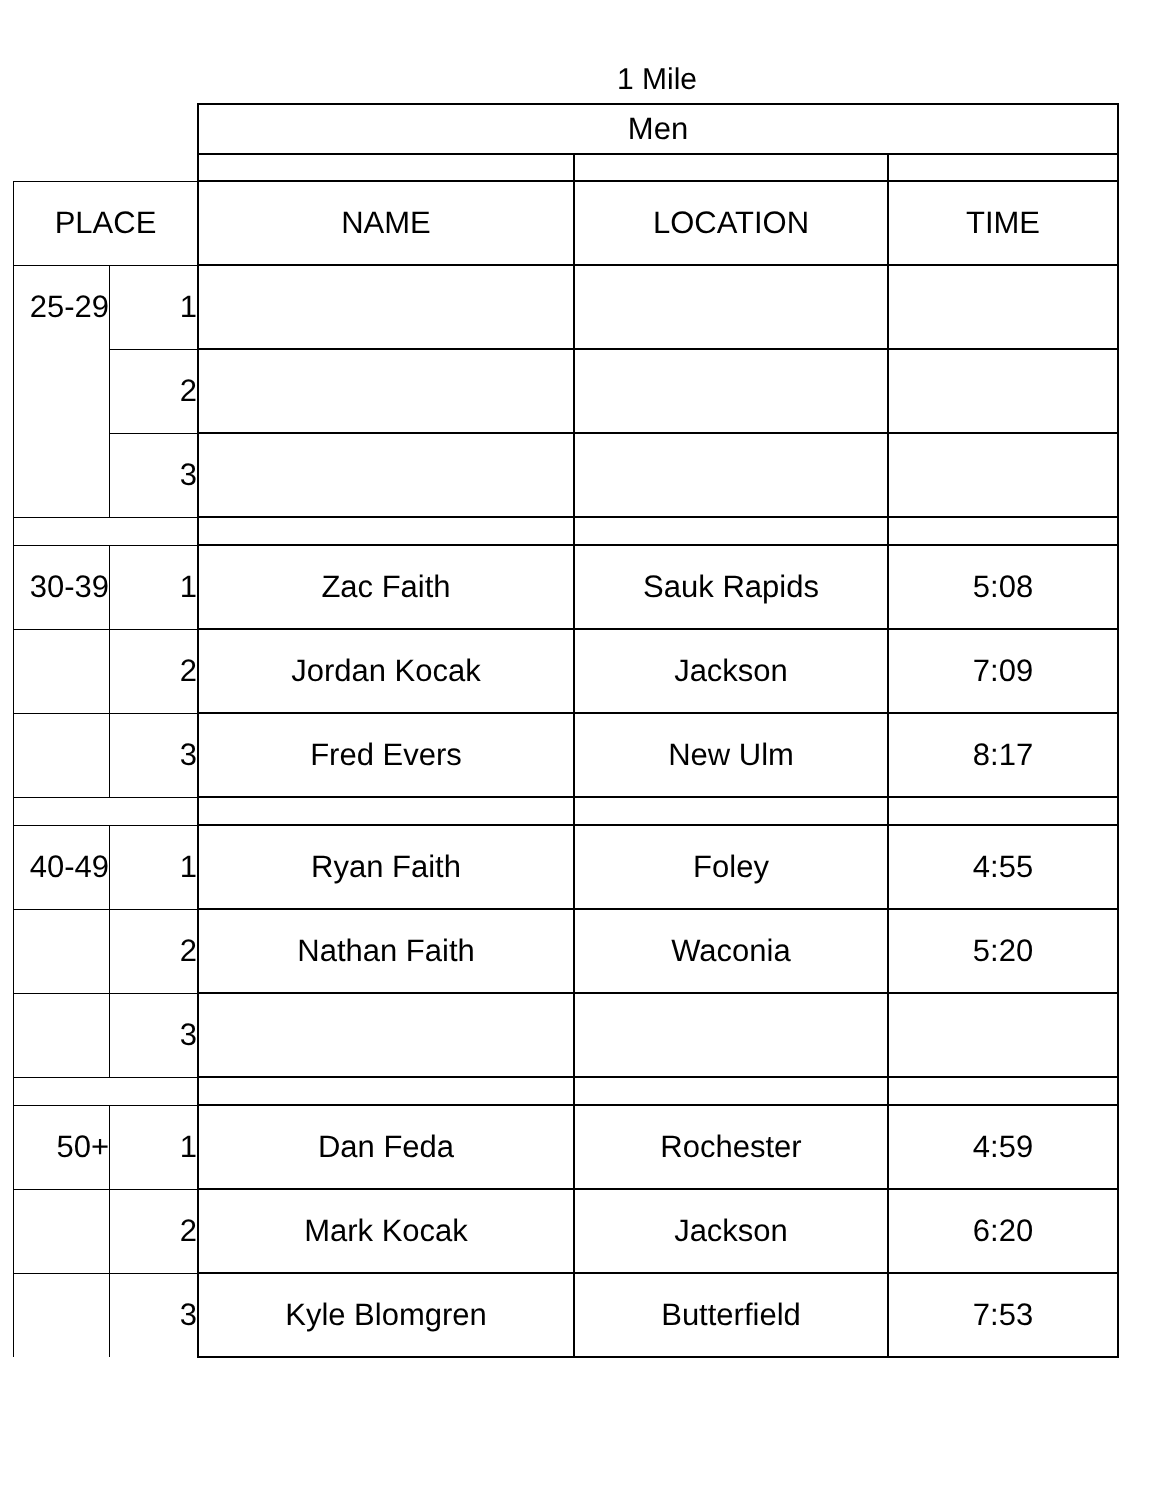1 Mile
| | | Men | | |
| PLACE | | NAME | LOCATION | TIME |
| 25-29 | 1 | | | |
| | 2 | | | |
| | 3 | | | |
| 30-39 | 1 | Zac Faith | Sauk Rapids | 5:08 |
| | 2 | Jordan Kocak | Jackson | 7:09 |
| | 3 | Fred Evers | New Ulm | 8:17 |
| 40-49 | 1 | Ryan Faith | Foley | 4:55 |
| | 2 | Nathan Faith | Waconia | 5:20 |
| | 3 | | | |
| 50+ | 1 | Dan Feda | Rochester | 4:59 |
| | 2 | Mark Kocak | Jackson | 6:20 |
| | 3 | Kyle Blomgren | Butterfield | 7:53 |